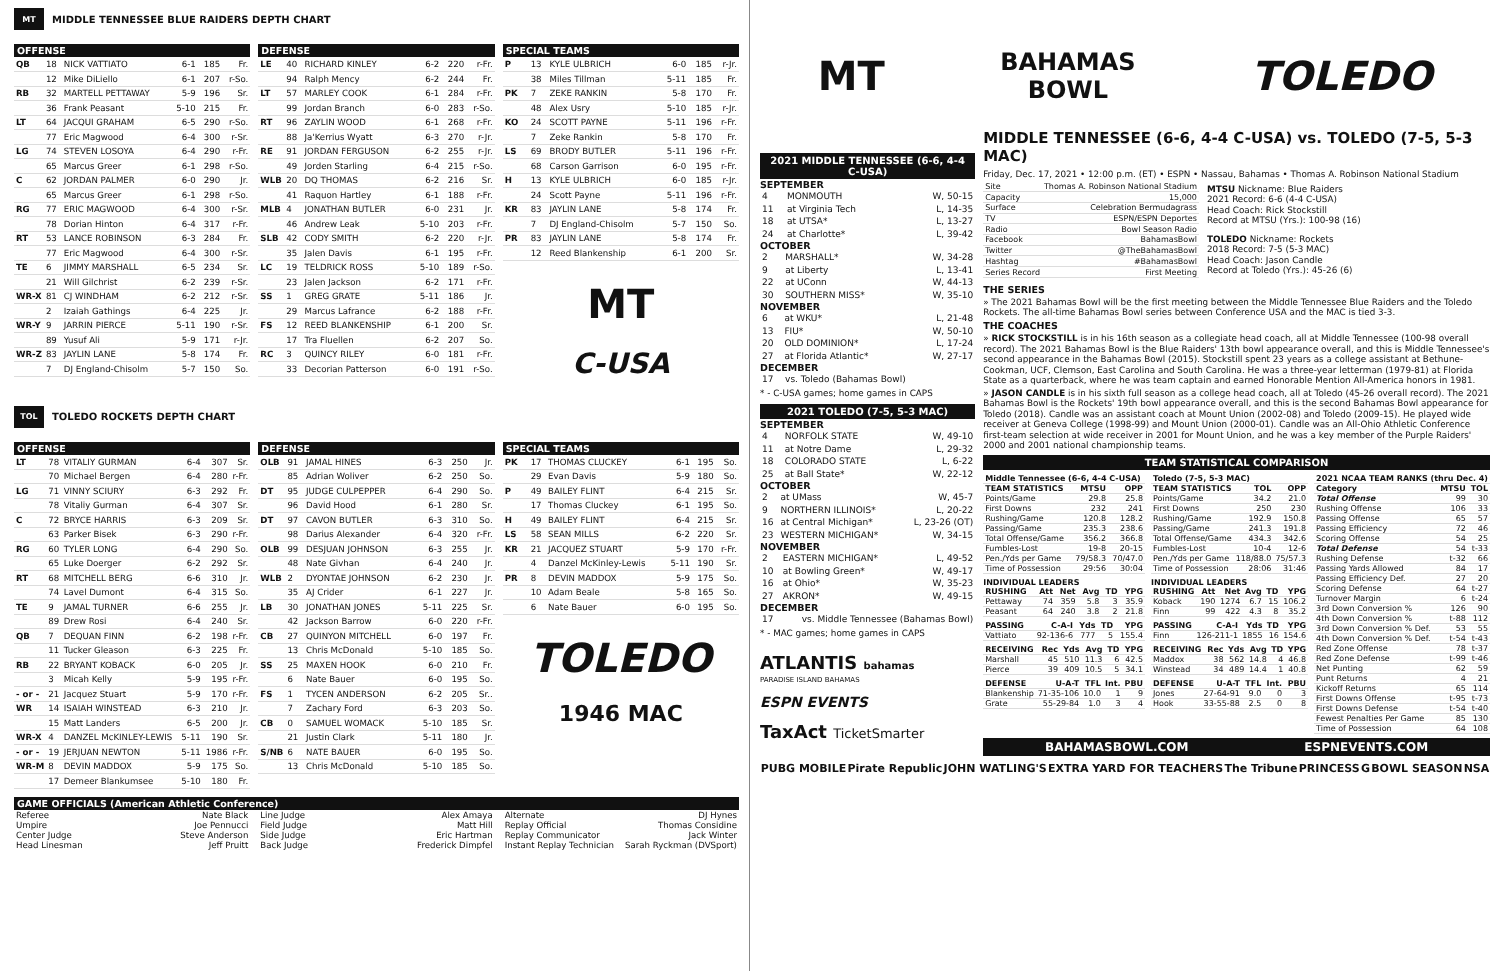MT MIDDLE TENNESSEE BLUE RAIDERS DEPTH CHART
OFFENSE
| QB | 18 | NICK VATTIATO | 6-1 | 185 | Fr. |
| | 12 | Mike DiLiello | 6-1 | 207 | r-So. |
| RB | 32 | MARTELL PETTAWAY | 5-9 | 196 | Sr. |
| | 36 | Frank Peasant | 5-10 | 215 | Fr. |
| LT | 64 | JACQUI GRAHAM | 6-5 | 290 | r-So. |
| | 77 | Eric Magwood | 6-4 | 300 | r-Sr. |
| LG | 74 | STEVEN LOSOYA | 6-4 | 290 | r-Fr. |
| | 65 | Marcus Greer | 6-1 | 298 | r-So. |
| C | 62 | JORDAN PALMER | 6-0 | 290 | Jr. |
| | 65 | Marcus Greer | 6-1 | 298 | r-So. |
| RG | 77 | ERIC MAGWOOD | 6-4 | 300 | r-Sr. |
| | 78 | Dorian Hinton | 6-4 | 317 | r-Fr. |
| RT | 53 | LANCE ROBINSON | 6-3 | 284 | Fr. |
| | 77 | Eric Magwood | 6-4 | 300 | r-Sr. |
| TE | 6 | JIMMY MARSHALL | 6-5 | 234 | Sr. |
| | 21 | Will Gilchrist | 6-2 | 239 | r-Sr. |
| WR-X | 81 | CJ WINDHAM | 6-2 | 212 | r-Sr. |
| | 2 | Izaiah Gathings | 6-4 | 225 | Jr. |
| WR-Y | 9 | JARRIN PIERCE | 5-11 | 190 | r-Sr. |
| | 89 | Yusuf Ali | 5-9 | 171 | r-Jr. |
| WR-Z | 83 | JAYLIN LANE | 5-8 | 174 | Fr. |
| | 7 | DJ England-Chisolm | 5-7 | 150 | So. |
DEFENSE
| LE | 40 | RICHARD KINLEY | 6-2 | 220 | r-Fr. |
| | 94 | Ralph Mency | 6-2 | 244 | Fr. |
| LT | 57 | MARLEY COOK | 6-1 | 284 | r-Fr. |
| | 99 | Jordan Branch | 6-0 | 283 | r-So. |
| RT | 96 | ZAYLIN WOOD | 6-1 | 268 | r-Fr. |
| | 88 | Ja'Kerrius Wyatt | 6-3 | 270 | r-Jr. |
| RE | 91 | JORDAN FERGUSON | 6-2 | 255 | r-Jr. |
| | 49 | Jorden Starling | 6-4 | 215 | r-So. |
| WLB | 20 | DQ THOMAS | 6-2 | 216 | Sr. |
| | 41 | Raquon Hartley | 6-1 | 188 | r-Fr. |
| MLB | 4 | JONATHAN BUTLER | 6-0 | 231 | Jr. |
| | 46 | Andrew Leak | 5-10 | 203 | r-Fr. |
| SLB | 42 | CODY SMITH | 6-2 | 220 | r-Jr. |
| | 35 | Jalen Davis | 6-1 | 195 | r-Fr. |
| LC | 19 | TELDRICK ROSS | 5-10 | 189 | r-So. |
| | 23 | Jalen Jackson | 6-2 | 171 | r-Fr. |
| SS | 1 | GREG GRATE | 5-11 | 186 | Jr. |
| | 29 | Marcus Lafrance | 6-2 | 188 | r-Fr. |
| FS | 12 | REED BLANKENSHIP | 6-1 | 200 | Sr. |
| | 17 | Tra Fluellen | 6-2 | 207 | So. |
| RC | 3 | QUINCY RILEY | 6-0 | 181 | r-Fr. |
| | 33 | Decorian Patterson | 6-0 | 191 | r-So. |
SPECIAL TEAMS
| P | 13 | KYLE ULBRICH | 6-0 | 185 | r-Jr. |
| | 38 | Miles Tillman | 5-11 | 185 | Fr. |
| PK | 7 | ZEKE RANKIN | 5-8 | 170 | Fr. |
| | 48 | Alex Usry | 5-10 | 185 | r-Jr. |
| KO | 24 | SCOTT PAYNE | 5-11 | 196 | r-Fr. |
| | 7 | Zeke Rankin | 5-8 | 170 | Fr. |
| LS | 69 | BRODY BUTLER | 5-11 | 196 | r-Fr. |
| | 68 | Carson Garrison | 6-0 | 195 | r-Fr. |
| H | 13 | KYLE ULBRICH | 6-0 | 185 | r-Jr. |
| | 24 | Scott Payne | 5-11 | 196 | r-Fr. |
| KR | 83 | JAYLIN LANE | 5-8 | 174 | Fr. |
| | 7 | DJ England-Chisolm | 5-7 | 150 | So. |
| PR | 83 | JAYLIN LANE | 5-8 | 174 | Fr. |
| | 12 | Reed Blankenship | 6-1 | 200 | Sr. |
MT
C-USA
TOL TOLEDO ROCKETS DEPTH CHART
OFFENSE
| LT | 78 | VITALIY GURMAN | 6-4 | 307 | Sr. |
| | 70 | Michael Bergen | 6-4 | 280 | r-Fr. |
| LG | 71 | VINNY SCIURY | 6-3 | 292 | Fr. |
| | 78 | Vitaliy Gurman | 6-4 | 307 | Sr. |
| C | 72 | BRYCE HARRIS | 6-3 | 209 | Sr. |
| | 63 | Parker Bisek | 6-3 | 290 | r-Fr. |
| RG | 60 | TYLER LONG | 6-4 | 290 | So. |
| | 65 | Luke Doerger | 6-2 | 292 | Sr. |
| RT | 68 | MITCHELL BERG | 6-6 | 310 | Jr. |
| | 74 | Lavel Dumont | 6-4 | 315 | So. |
| TE | 9 | JAMAL TURNER | 6-6 | 255 | Jr. |
| | 89 | Drew Rosi | 6-4 | 240 | Sr. |
| QB | 7 | DEQUAN FINN | 6-2 | 198 | r-Fr. |
| | 11 | Tucker Gleason | 6-3 | 225 | Fr. |
| RB | 22 | BRYANT KOBACK | 6-0 | 205 | Jr. |
| | 3 | Micah Kelly | 5-9 | 195 | r-Fr. |
| - or - | 21 | Jacquez Stuart | 5-9 | 170 | r-Fr. |
| WR | 14 | ISAIAH WINSTEAD | 6-3 | 210 | Jr. |
| | 15 | Matt Landers | 6-5 | 200 | Jr. |
| WR-X | 4 | DANZEL McKINLEY-LEWIS | 5-11 | 190 | Sr. |
| - or - | 19 | JERJUAN NEWTON | 5-11 | 1986 | r-Fr. |
| WR-M | 8 | DEVIN MADDOX | 5-9 | 175 | So. |
| | 17 | Demeer Blankumsee | 5-10 | 180 | Fr. |
DEFENSE
| OLB | 91 | JAMAL HINES | 6-3 | 250 | Jr. |
| | 85 | Adrian Woliver | 6-2 | 250 | So. |
| DT | 95 | JUDGE CULPEPPER | 6-4 | 290 | So. |
| | 96 | David Hood | 6-1 | 280 | Sr. |
| DT | 97 | CAVON BUTLER | 6-3 | 310 | So. |
| | 98 | Darius Alexander | 6-4 | 320 | r-Fr. |
| OLB | 99 | DESJUAN JOHNSON | 6-3 | 255 | Jr. |
| | 48 | Nate Givhan | 6-4 | 240 | Jr. |
| WLB | 2 | DYONTAE JOHNSON | 6-2 | 230 | Jr. |
| | 35 | AJ Crider | 6-1 | 227 | Jr. |
| LB | 30 | JONATHAN JONES | 5-11 | 225 | Sr. |
| | 42 | Jackson Barrow | 6-0 | 220 | r-Fr. |
| CB | 27 | QUINYON MITCHELL | 6-0 | 197 | Fr. |
| | 13 | Chris McDonald | 5-10 | 185 | So. |
| SS | 25 | MAXEN HOOK | 6-0 | 210 | Fr. |
| | 6 | Nate Bauer | 6-0 | 195 | So. |
| FS | 1 | TYCEN ANDERSON | 6-2 | 205 | Sr.. |
| | 7 | Zachary Ford | 6-3 | 203 | So. |
| CB | 0 | SAMUEL WOMACK | 5-10 | 185 | Sr. |
| | 21 | Justin Clark | 5-11 | 180 | Jr. |
| S/NB | 6 | NATE BAUER | 6-0 | 195 | So. |
| | 13 | Chris McDonald | 5-10 | 185 | So. |
SPECIAL TEAMS
| PK | 17 | THOMAS CLUCKEY | 6-1 | 195 | So. |
| | 29 | Evan Davis | 5-9 | 180 | So. |
| P | 49 | BAILEY FLINT | 6-4 | 215 | Sr. |
| | 17 | Thomas Cluckey | 6-1 | 195 | So. |
| H | 49 | BAILEY FLINT | 6-4 | 215 | Sr. |
| LS | 58 | SEAN MILLS | 6-2 | 220 | Sr. |
| KR | 21 | JACQUEZ STUART | 5-9 | 170 | r-Fr. |
| | 4 | Danzel McKinley-Lewis | 5-11 | 190 | Sr. |
| PR | 8 | DEVIN MADDOX | 5-9 | 175 | So. |
| | 10 | Adam Beale | 5-8 | 165 | So. |
| | 6 | Nate Bauer | 6-0 | 195 | So. |
TOLEDO
1946 MAC
GAME OFFICIALS (American Athletic Conference)
| Referee | Nate Black |
| Umpire | Joe Pennucci |
| Center Judge | Steve Anderson |
| Head Linesman | Jeff Pruitt |
| Line Judge | Alex Amaya |
| Field Judge | Matt Hill |
| Side Judge | Eric Hartman |
| Back Judge | Frederick Dimpfel |
| Alternate | DJ Hynes |
| Replay Official | Thomas Considine |
| Replay Communicator | Jack Winter |
| Instant Replay Technician | Sarah Ryckman (DVSport) |
MT BAHAMAS
BOWL TOLEDO
2021 MIDDLE TENNESSEE (6-6, 4-4 C-USA)
SEPTEMBER
| 4 | MONMOUTH | W, 50-15 |
| 11 | at Virginia Tech | L, 14-35 |
| 18 | at UTSA* | L, 13-27 |
| 24 | at Charlotte* | L, 39-42 |
OCTOBER
| 2 | MARSHALL* | W, 34-28 |
| 9 | at Liberty | L, 13-41 |
| 22 | at UConn | W, 44-13 |
| 30 | SOUTHERN MISS* | W, 35-10 |
NOVEMBER
| 6 | at WKU* | L, 21-48 |
| 13 | FIU* | W, 50-10 |
| 20 | OLD DOMINION* | L, 17-24 |
| 27 | at Florida Atlantic* | W, 27-17 |
DECEMBER
| 17 | vs. Toledo (Bahamas Bowl) | |
* - C-USA games; home games in CAPS
2021 TOLEDO (7-5, 5-3 MAC)
SEPTEMBER
| 4 | NORFOLK STATE | W, 49-10 |
| 11 | at Notre Dame | L, 29-32 |
| 18 | COLORADO STATE | L, 6-22 |
| 25 | at Ball State* | W, 22-12 |
OCTOBER
| 2 | at UMass | W, 45-7 |
| 9 | NORTHERN ILLINOIS* | L, 20-22 |
| 16 | at Central Michigan* | L, 23-26 (OT) |
| 23 | WESTERN MICHIGAN* | W, 34-15 |
NOVEMBER
| 2 | EASTERN MICHIGAN* | L, 49-52 |
| 10 | at Bowling Green* | W, 49-17 |
| 16 | at Ohio* | W, 35-23 |
| 27 | AKRON* | W, 49-15 |
DECEMBER
| 17 | vs. Middle Tennessee (Bahamas Bowl) |
* - MAC games; home games in CAPS
ATLANTIS bahamas
PARADISE ISLAND BAHAMAS
ESPN EVENTS
TaxAct TicketSmarter
MIDDLE TENNESSEE (6-6, 4-4 C-USA) vs. TOLEDO (7-5, 5-3 MAC)
Friday, Dec. 17, 2021 • 12:00 p.m. (ET) • ESPN • Nassau, Bahamas • Thomas A. Robinson National Stadium
| Site | Thomas A. Robinson National Stadium |
| Capacity | 15,000 |
| Surface | Celebration Bermudagrass |
| TV | ESPN/ESPN Deportes |
| Radio | Bowl Season Radio |
| Facebook | BahamasBowl |
| Twitter | @TheBahamasBowl |
| Hashtag | #BahamasBowl |
| Series Record | First Meeting |
MTSU Nickname: Blue Raiders
2021 Record: 6-6 (4-4 C-USA)
Head Coach: Rick Stockstill
Record at MTSU (Yrs.): 100-98 (16)
TOLEDO Nickname: Rockets
2018 Record: 7-5 (5-3 MAC)
Head Coach: Jason Candle
Record at Toledo (Yrs.): 45-26 (6)
THE SERIES
» The 2021 Bahamas Bowl will be the first meeting between the Middle Tennessee Blue Raiders and the Toledo Rockets. The all-time Bahamas Bowl series between Conference USA and the MAC is tied 3-3.
THE COACHES
» RICK STOCKSTILL is in his 16th season as a collegiate head coach, all at Middle Tennessee (100-98 overall record). The 2021 Bahamas Bowl is the Blue Raiders' 13th bowl appearance overall, and this is Middle Tennessee's second appearance in the Bahamas Bowl (2015). Stockstill spent 23 years as a college assistant at Bethune-Cookman, UCF, Clemson, East Carolina and South Carolina. He was a three-year letterman (1979-81) at Florida State as a quarterback, where he was team captain and earned Honorable Mention All-America honors in 1981.
» JASON CANDLE is in his sixth full season as a college head coach, all at Toledo (45-26 overall record). The 2021 Bahamas Bowl is the Rockets' 19th bowl appearance overall, and this is the second Bahamas Bowl appearance for Toledo (2018). Candle was an assistant coach at Mount Union (2002-08) and Toledo (2009-15). He played wide receiver at Geneva College (1998-99) and Mount Union (2000-01). Candle was an All-Ohio Athletic Conference first-team selection at wide receiver in 2001 for Mount Union, and he was a key member of the Purple Raiders' 2000 and 2001 national championship teams.
TEAM STATISTICAL COMPARISON
| Middle Tennessee (6-6, 4-4 C-USA) | | |
| --- | --- | --- |
| TEAM STATISTICS | MTSU | OPP |
| Points/Game | 29.8 | 25.8 |
| First Downs | 232 | 241 |
| Rushing/Game | 120.8 | 128.2 |
| Passing/Game | 235.3 | 238.6 |
| Total Offense/Game | 356.2 | 366.8 |
| Fumbles-Lost | 19-8 | 20-15 |
| Pen./Yds per Game | 79/58.3 | 70/47.0 |
| Time of Possession | 29:56 | 30:04 |
INDIVIDUAL LEADERS
| RUSHING | Att | Net | Avg | TD | YPG |
| --- | --- | --- | --- | --- | --- |
| Pettaway | 74 | 359 | 5.8 | 3 | 35.9 |
| Peasant | 64 | 240 | 3.8 | 2 | 21.8 |
| PASSING | C-A-I | Yds | TD | YPG |
| --- | --- | --- | --- | --- |
| Vattiato | 92-136-6 | 777 | 5 | 155.4 |
| RECEIVING | Rec | Yds | Avg | TD | YPG |
| --- | --- | --- | --- | --- | --- |
| Marshall | 45 | 510 | 11.3 | 6 | 42.5 |
| Pierce | 39 | 409 | 10.5 | 5 | 34.1 |
| DEFENSE | U-A-T | TFL | Int. | PBU |
| --- | --- | --- | --- | --- |
| Blankenship | 71-35-106 | 10.0 | 1 | 9 |
| Grate | 55-29-84 | 1.0 | 3 | 4 |
| Toledo (7-5, 5-3 MAC) | | |
| --- | --- | --- |
| TEAM STATISTICS | TOL | OPP |
| Points/Game | 34.2 | 21.0 |
| First Downs | 250 | 230 |
| Rushing/Game | 192.9 | 150.8 |
| Passing/Game | 241.3 | 191.8 |
| Total Offense/Game | 434.3 | 342.6 |
| Fumbles-Lost | 10-4 | 12-6 |
| Pen./Yds per Game | 118/88.0 | 75/57.3 |
| Time of Possession | 28:06 | 31:46 |
INDIVIDUAL LEADERS
| RUSHING | Att | Net | Avg | TD | YPG |
| --- | --- | --- | --- | --- | --- |
| Koback | 190 | 1274 | 6.7 | 15 | 106.2 |
| Finn | 99 | 422 | 4.3 | 8 | 35.2 |
| PASSING | C-A-I | Yds | TD | YPG |
| --- | --- | --- | --- | --- |
| Finn | 126-211-1 | 1855 | 16 | 154.6 |
| RECEIVING | Rec | Yds | Avg | TD | YPG |
| --- | --- | --- | --- | --- | --- |
| Maddox | 38 | 562 | 14.8 | 4 | 46.8 |
| Winstead | 34 | 489 | 14.4 | 1 | 40.8 |
| DEFENSE | U-A-T | TFL | Int. | PBU |
| --- | --- | --- | --- | --- |
| Jones | 27-64-91 | 9.0 | 0 | 3 |
| Hook | 33-55-88 | 2.5 | 0 | 8 |
| 2021 NCAA TEAM RANKS (thru Dec. 4) | | |
| --- | --- | --- |
| Category | MTSU | TOL |
| Total Offense | 99 | 30 |
| Rushing Offense | 106 | 33 |
| Passing Offense | 65 | 57 |
| Passing Efficiency | 72 | 46 |
| Scoring Offense | 54 | 25 |
| Total Defense | 54 | t-33 |
| Rushing Defense | t-32 | 66 |
| Passing Yards Allowed | 84 | 17 |
| Passing Efficiency Def. | 27 | 20 |
| Scoring Defense | 64 | t-27 |
| Turnover Margin | 6 | t-24 |
| 3rd Down Conversion % | 126 | 90 |
| 4th Down Conversion % | t-88 | 112 |
| 3rd Down Conversion % Def. | 53 | 55 |
| 4th Down Conversion % Def. | t-54 | t-43 |
| Red Zone Offense | 78 | t-37 |
| Red Zone Defense | t-99 | t-46 |
| Net Punting | 62 | 59 |
| Punt Returns | 4 | 21 |
| Kickoff Returns | 65 | 114 |
| First Downs Offense | t-95 | t-73 |
| First Downs Defense | t-54 | t-40 |
| Fewest Penalties Per Game | 85 | 130 |
| Time of Possession | 64 | 108 |
BAHAMASBOWL.COM ESPNEVENTS.COM
PUBG MOBILE Pirate Republic JOHN WATLING'S EXTRA YARD FOR TEACHERS The Tribune PRINCESS G BOWL SEASON NSA